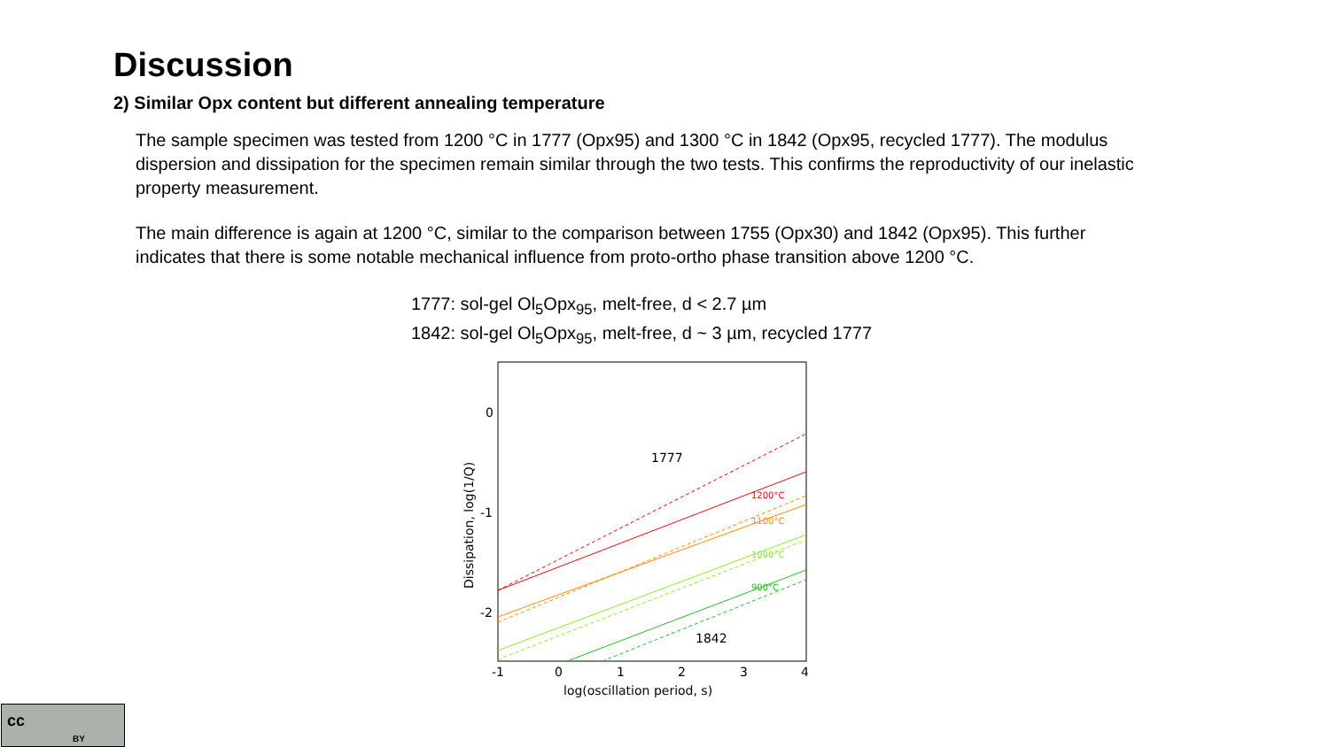Discussion
2) Similar Opx content but different annealing temperature
The sample specimen was tested from 1200 °C in 1777 (Opx95) and 1300 °C in 1842 (Opx95, recycled 1777). The modulus dispersion and dissipation for the specimen remain similar through the two tests. This confirms the reproductivity of our inelastic property measurement.
The main difference is again at 1200 °C, similar to the comparison between 1755 (Opx30) and 1842 (Opx95). This further indicates that there is some notable mechanical influence from proto-ortho phase transition above 1200 °C.
1777: sol-gel Ol<sub>5</sub>Opx<sub>95</sub>, melt-free, d < 2.7 µm
1842: sol-gel Ol<sub>5</sub>Opx<sub>95</sub>, melt-free, d ~ 3 µm, recycled 1777
1777
1842
1200°C
1100°C
1000°C
900°C
0
-1
-2
-1
0
1
2
3
4
log(oscillation period, s)
Dissipation, log(1/Q)
cc
BY